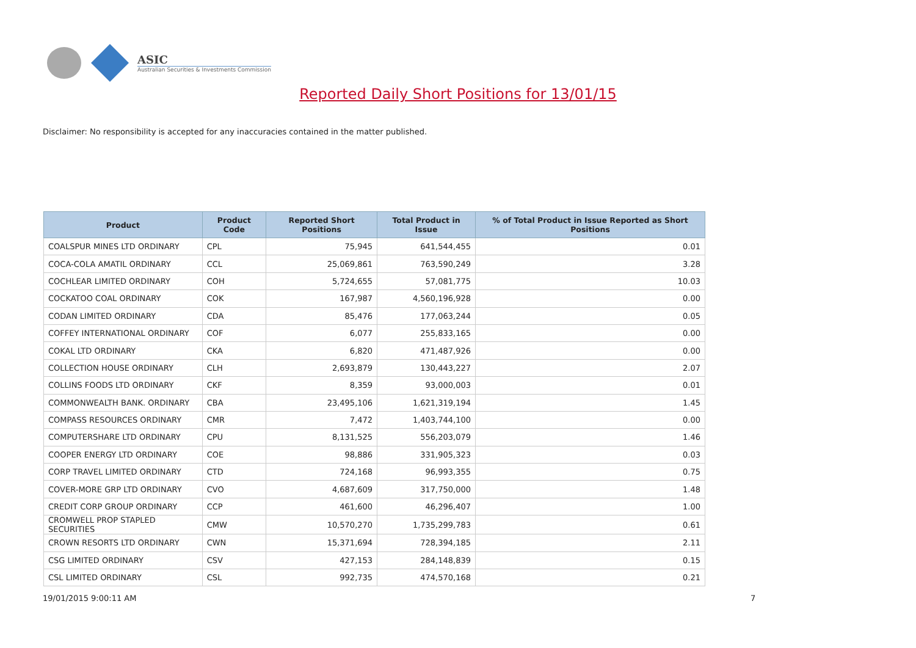ASIC
Australian Securities & Investments Commission
Reported Daily Short Positions for 13/01/15
Disclaimer: No responsibility is accepted for any inaccuracies contained in the matter published.
| Product | Product Code | Reported Short Positions | Total Product in Issue | % of Total Product in Issue Reported as Short Positions |
| --- | --- | --- | --- | --- |
| COALSPUR MINES LTD ORDINARY | CPL | 75,945 | 641,544,455 | 0.01 |
| COCA-COLA AMATIL ORDINARY | CCL | 25,069,861 | 763,590,249 | 3.28 |
| COCHLEAR LIMITED ORDINARY | COH | 5,724,655 | 57,081,775 | 10.03 |
| COCKATOO COAL ORDINARY | COK | 167,987 | 4,560,196,928 | 0.00 |
| CODAN LIMITED ORDINARY | CDA | 85,476 | 177,063,244 | 0.05 |
| COFFEY INTERNATIONAL ORDINARY | COF | 6,077 | 255,833,165 | 0.00 |
| COKAL LTD ORDINARY | CKA | 6,820 | 471,487,926 | 0.00 |
| COLLECTION HOUSE ORDINARY | CLH | 2,693,879 | 130,443,227 | 2.07 |
| COLLINS FOODS LTD ORDINARY | CKF | 8,359 | 93,000,003 | 0.01 |
| COMMONWEALTH BANK. ORDINARY | CBA | 23,495,106 | 1,621,319,194 | 1.45 |
| COMPASS RESOURCES ORDINARY | CMR | 7,472 | 1,403,744,100 | 0.00 |
| COMPUTERSHARE LTD ORDINARY | CPU | 8,131,525 | 556,203,079 | 1.46 |
| COOPER ENERGY LTD ORDINARY | COE | 98,886 | 331,905,323 | 0.03 |
| CORP TRAVEL LIMITED ORDINARY | CTD | 724,168 | 96,993,355 | 0.75 |
| COVER-MORE GRP LTD ORDINARY | CVO | 4,687,609 | 317,750,000 | 1.48 |
| CREDIT CORP GROUP ORDINARY | CCP | 461,600 | 46,296,407 | 1.00 |
| CROMWELL PROP STAPLED SECURITIES | CMW | 10,570,270 | 1,735,299,783 | 0.61 |
| CROWN RESORTS LTD ORDINARY | CWN | 15,371,694 | 728,394,185 | 2.11 |
| CSG LIMITED ORDINARY | CSV | 427,153 | 284,148,839 | 0.15 |
| CSL LIMITED ORDINARY | CSL | 992,735 | 474,570,168 | 0.21 |
19/01/2015 9:00:11 AM 7